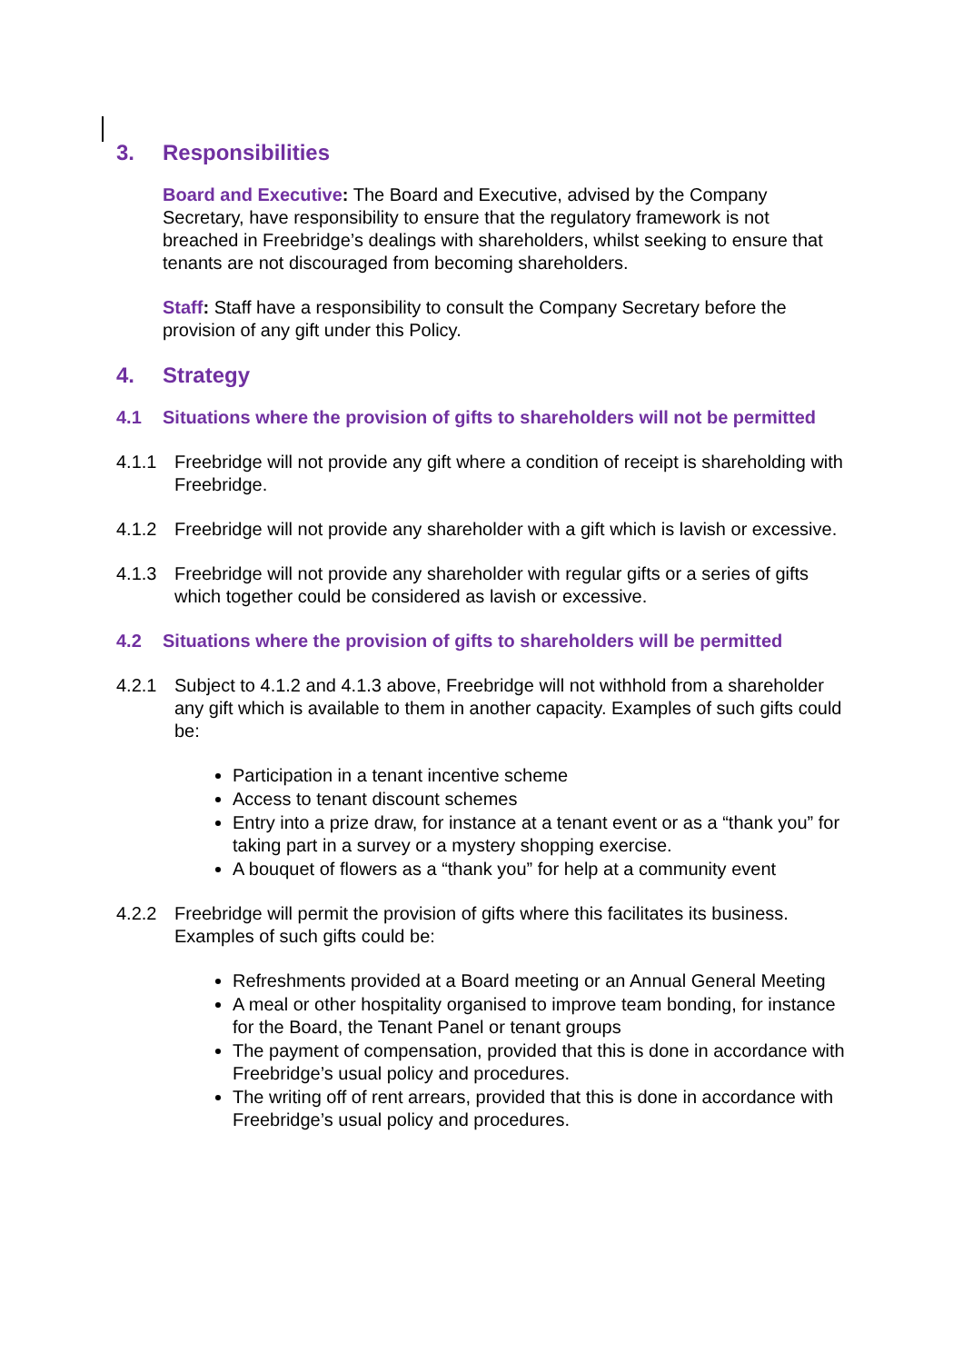3. Responsibilities
Board and Executive: The Board and Executive, advised by the Company Secretary, have responsibility to ensure that the regulatory framework is not breached in Freebridge’s dealings with shareholders, whilst seeking to ensure that tenants are not discouraged from becoming shareholders.
Staff: Staff have a responsibility to consult the Company Secretary before the provision of any gift under this Policy.
4. Strategy
4.1 Situations where the provision of gifts to shareholders will not be permitted
4.1.1 Freebridge will not provide any gift where a condition of receipt is shareholding with Freebridge.
4.1.2 Freebridge will not provide any shareholder with a gift which is lavish or excessive.
4.1.3 Freebridge will not provide any shareholder with regular gifts or a series of gifts which together could be considered as lavish or excessive.
4.2 Situations where the provision of gifts to shareholders will be permitted
4.2.1 Subject to 4.1.2 and 4.1.3 above, Freebridge will not withhold from a shareholder any gift which is available to them in another capacity. Examples of such gifts could be:
Participation in a tenant incentive scheme
Access to tenant discount schemes
Entry into a prize draw, for instance at a tenant event or as a “thank you” for taking part in a survey or a mystery shopping exercise.
A bouquet of flowers as a “thank you” for help at a community event
4.2.2 Freebridge will permit the provision of gifts where this facilitates its business. Examples of such gifts could be:
Refreshments provided at a Board meeting or an Annual General Meeting
A meal or other hospitality organised to improve team bonding, for instance for the Board, the Tenant Panel or tenant groups
The payment of compensation, provided that this is done in accordance with Freebridge’s usual policy and procedures.
The writing off of rent arrears, provided that this is done in accordance with Freebridge’s usual policy and procedures.